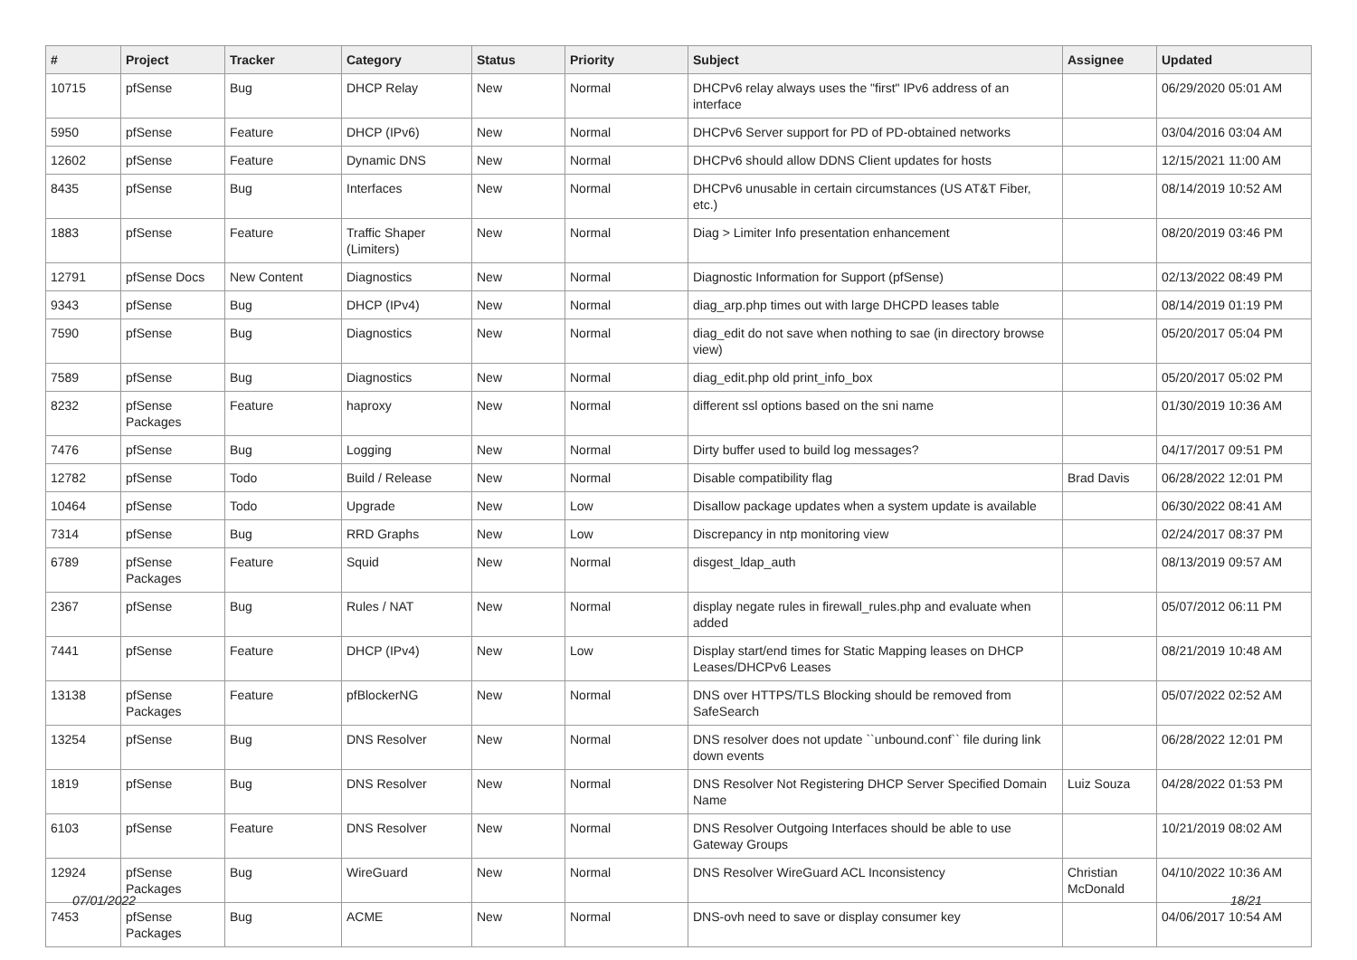| # | Project | Tracker | Category | Status | Priority | Subject | Assignee | Updated |
| --- | --- | --- | --- | --- | --- | --- | --- | --- |
| 10715 | pfSense | Bug | DHCP Relay | New | Normal | DHCPv6 relay always uses the "first" IPv6 address of an interface | | 06/29/2020 05:01 AM |
| 5950 | pfSense | Feature | DHCP (IPv6) | New | Normal | DHCPv6 Server support for PD of PD-obtained networks | | 03/04/2016 03:04 AM |
| 12602 | pfSense | Feature | Dynamic DNS | New | Normal | DHCPv6 should allow DDNS Client updates for hosts | | 12/15/2021 11:00 AM |
| 8435 | pfSense | Bug | Interfaces | New | Normal | DHCPv6 unusable in certain circumstances (US AT&T Fiber, etc.) | | 08/14/2019 10:52 AM |
| 1883 | pfSense | Feature | Traffic Shaper (Limiters) | New | Normal | Diag > Limiter Info presentation enhancement | | 08/20/2019 03:46 PM |
| 12791 | pfSense Docs | New Content | Diagnostics | New | Normal | Diagnostic Information for Support (pfSense) | | 02/13/2022 08:49 PM |
| 9343 | pfSense | Bug | DHCP (IPv4) | New | Normal | diag_arp.php times out with large DHCPD leases table | | 08/14/2019 01:19 PM |
| 7590 | pfSense | Bug | Diagnostics | New | Normal | diag_edit do not save when nothing to sae (in directory browse view) | | 05/20/2017 05:04 PM |
| 7589 | pfSense | Bug | Diagnostics | New | Normal | diag_edit.php old print_info_box | | 05/20/2017 05:02 PM |
| 8232 | pfSense Packages | Feature | haproxy | New | Normal | different ssl options based on the sni name | | 01/30/2019 10:36 AM |
| 7476 | pfSense | Bug | Logging | New | Normal | Dirty buffer used to build log messages? | | 04/17/2017 09:51 PM |
| 12782 | pfSense | Todo | Build / Release | New | Normal | Disable compatibility flag | Brad Davis | 06/28/2022 12:01 PM |
| 10464 | pfSense | Todo | Upgrade | New | Low | Disallow package updates when a system update is available | | 06/30/2022 08:41 AM |
| 7314 | pfSense | Bug | RRD Graphs | New | Low | Discrepancy in ntp monitoring view | | 02/24/2017 08:37 PM |
| 6789 | pfSense Packages | Feature | Squid | New | Normal | disgest_ldap_auth | | 08/13/2019 09:57 AM |
| 2367 | pfSense | Bug | Rules / NAT | New | Normal | display negate rules in firewall_rules.php and evaluate when added | | 05/07/2012 06:11 PM |
| 7441 | pfSense | Feature | DHCP (IPv4) | New | Low | Display start/end times for Static Mapping leases on DHCP Leases/DHCPv6 Leases | | 08/21/2019 10:48 AM |
| 13138 | pfSense Packages | Feature | pfBlockerNG | New | Normal | DNS over HTTPS/TLS Blocking should be removed from SafeSearch | | 05/07/2022 02:52 AM |
| 13254 | pfSense | Bug | DNS Resolver | New | Normal | DNS resolver does not update ``unbound.conf`` file during link down events | | 06/28/2022 12:01 PM |
| 1819 | pfSense | Bug | DNS Resolver | New | Normal | DNS Resolver Not Registering DHCP Server Specified Domain Name | Luiz Souza | 04/28/2022 01:53 PM |
| 6103 | pfSense | Feature | DNS Resolver | New | Normal | DNS Resolver Outgoing Interfaces should be able to use Gateway Groups | | 10/21/2019 08:02 AM |
| 12924 | pfSense Packages | Bug | WireGuard | New | Normal | DNS Resolver WireGuard ACL Inconsistency | Christian McDonald | 04/10/2022 10:36 AM |
| 7453 | pfSense Packages | Bug | ACME | New | Normal | DNS-ovh need to save or display consumer key | | 04/06/2017 10:54 AM |
07/01/2022 18/21